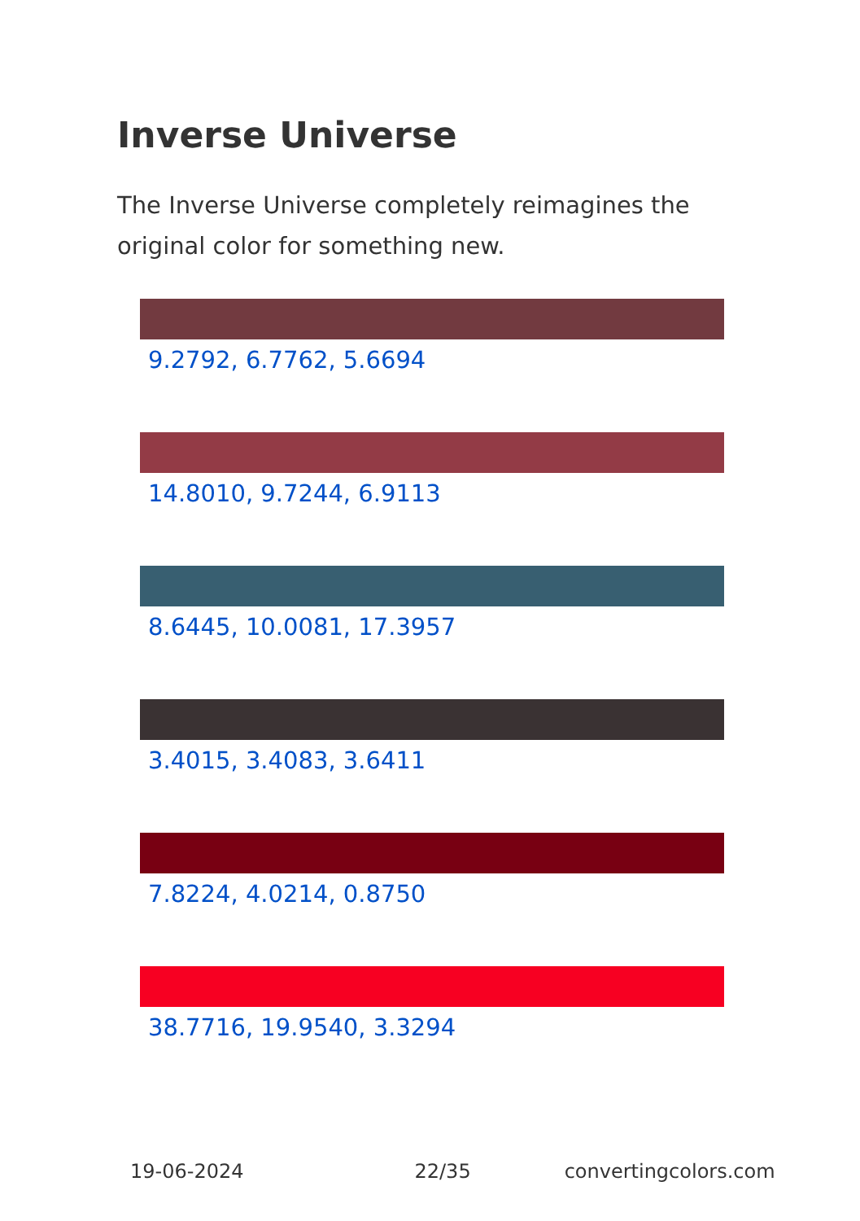Inverse Universe
The Inverse Universe completely reimagines the original color for something new.
9.2792, 6.7762, 5.6694
14.8010, 9.7244, 6.9113
8.6445, 10.0081, 17.3957
3.4015, 3.4083, 3.6411
7.8224, 4.0214, 0.8750
38.7716, 19.9540, 3.3294
19-06-2024 22/35 convertingcolors.com